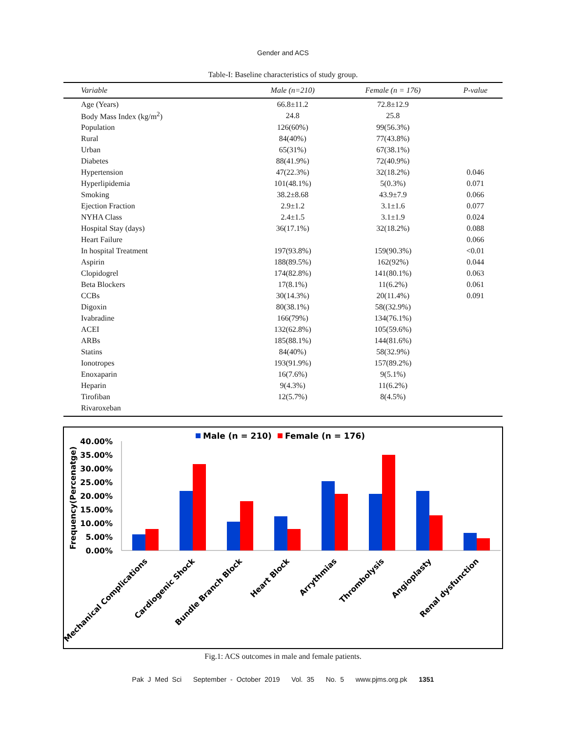Gender and ACS
Table-I: Baseline characteristics of study group.
| Variable | Male (n=210) | Female (n = 176) | P-value |
| --- | --- | --- | --- |
| Age (Years) | 66.8±11.2 | 72.8±12.9 | |
| Body Mass Index (kg/m<sup>2</sup>) | 24.8 | 25.8 | |
| Population | 126(60%) | 99(56.3%) | |
| Rural | 84(40%) | 77(43.8%) | |
| Urban | 65(31%) | 67(38.1%) | |
| Diabetes | 88(41.9%) | 72(40.9%) | |
| Hypertension | 47(22.3%) | 32(18.2%) | 0.046 |
| Hyperlipidemia | 101(48.1%) | 5(0.3%) | 0.071 |
| Smoking | 38.2±8.68 | 43.9±7.9 | 0.066 |
| Ejection Fraction | 2.9±1.2 | 3.1±1.6 | 0.077 |
| NYHA Class | 2.4±1.5 | 3.1±1.9 | 0.024 |
| Hospital Stay (days) | 36(17.1%) | 32(18.2%) | 0.088 |
| Heart Failure | | | 0.066 |
| In hospital Treatment | 197(93.8%) | 159(90.3%) | <0.01 |
| Aspirin | 188(89.5%) | 162(92%) | 0.044 |
| Clopidogrel | 174(82.8%) | 141(80.1%) | 0.063 |
| Beta Blockers | 17(8.1%) | 11(6.2%) | 0.061 |
| CCBs | 30(14.3%) | 20(11.4%) | 0.091 |
| Digoxin | 80(38.1%) | 58((32.9%) | |
| Ivabradine | 166(79%) | 134(76.1%) | |
| ACEI | 132(62.8%) | 105(59.6%) | |
| ARBs | 185(88.1%) | 144(81.6%) | |
| Statins | 84(40%) | 58(32.9%) | |
| Ionotropes | 193(91.9%) | 157(89.2%) | |
| Enoxaparin | 16(7.6%) | 9(5.1%) | |
| Heparin | 9(4.3%) | 11(6.2%) | |
| Tirofiban | 12(5.7%) | 8(4.5%) | |
| Rivaroxeban | | | |
Male (n = 210)
Female (n = 176)
Frequency(Percenatge)
40.00%
35.00%
30.00%
25.00%
20.00%
15.00%
10.00%
5.00%
0.00%
Mechanical Complications
Cardiogenic Shock
Bundle Branch Block
Heart Block
Arrythmias
Thrombolysis
Angioplasty
Renal dysfunction
Fig.1: ACS outcomes in male and female patients.
Pak J Med Sci September - October 2019 Vol. 35 No. 5 www.pjms.org.pk 1351